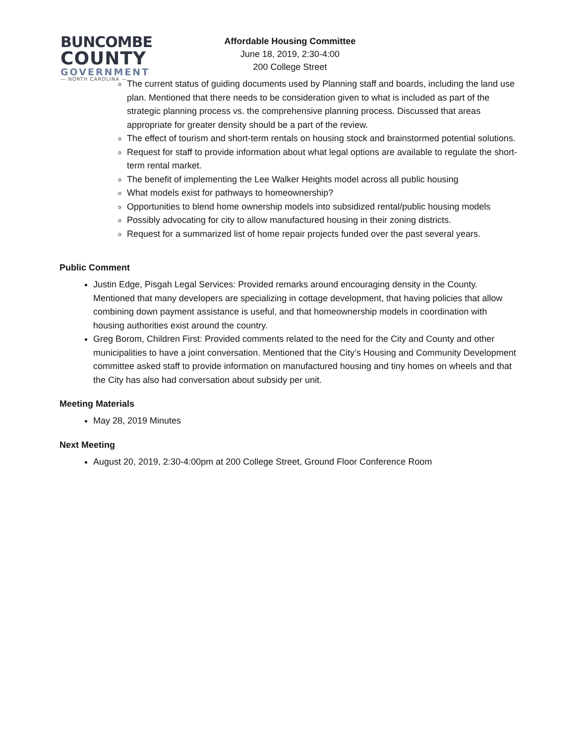BUNCOMBE
COUNTY
GOVERNMENT
— NORTH CAROLINA —
Affordable Housing Committee
June 18, 2019, 2:30-4:00
200 College Street
The current status of guiding documents used by Planning staff and boards, including the land use plan. Mentioned that there needs to be consideration given to what is included as part of the strategic planning process vs. the comprehensive planning process. Discussed that areas appropriate for greater density should be a part of the review.
The effect of tourism and short-term rentals on housing stock and brainstormed potential solutions.
Request for staff to provide information about what legal options are available to regulate the short-term rental market.
The benefit of implementing the Lee Walker Heights model across all public housing
What models exist for pathways to homeownership?
Opportunities to blend home ownership models into subsidized rental/public housing models
Possibly advocating for city to allow manufactured housing in their zoning districts.
Request for a summarized list of home repair projects funded over the past several years.
Public Comment
Justin Edge, Pisgah Legal Services: Provided remarks around encouraging density in the County. Mentioned that many developers are specializing in cottage development, that having policies that allow combining down payment assistance is useful, and that homeownership models in coordination with housing authorities exist around the country.
Greg Borom, Children First: Provided comments related to the need for the City and County and other municipalities to have a joint conversation. Mentioned that the City’s Housing and Community Development committee asked staff to provide information on manufactured housing and tiny homes on wheels and that the City has also had conversation about subsidy per unit.
Meeting Materials
May 28, 2019 Minutes
Next Meeting
August 20, 2019, 2:30-4:00pm at 200 College Street, Ground Floor Conference Room